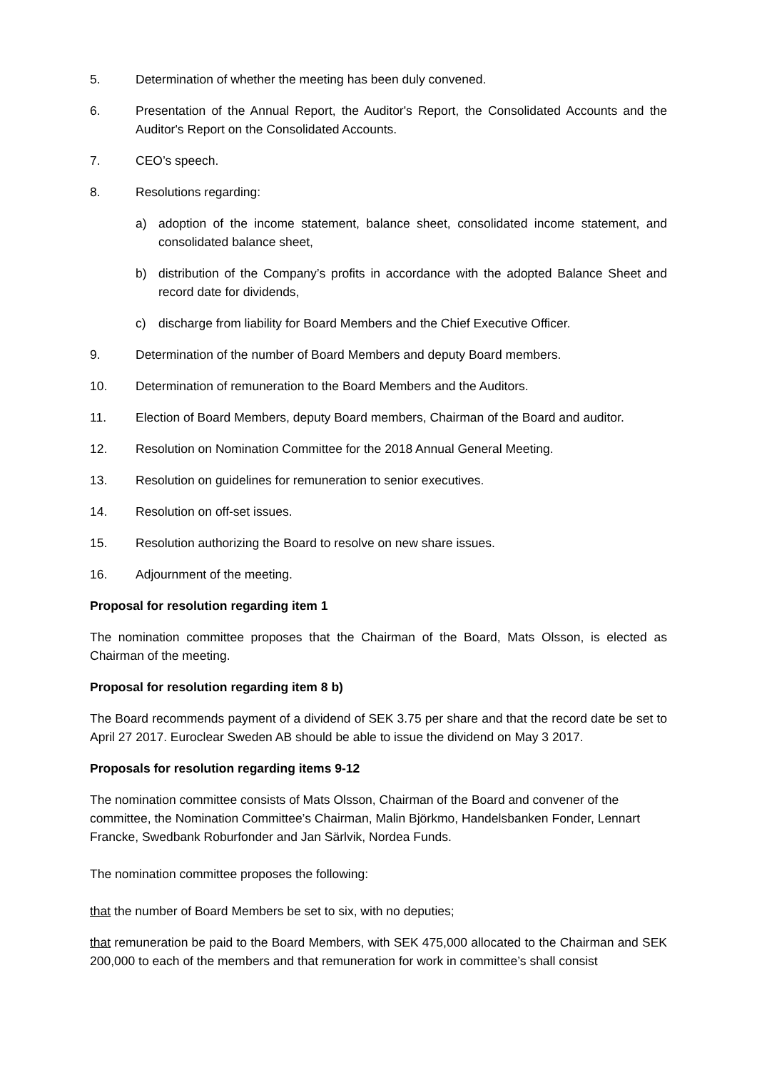5. Determination of whether the meeting has been duly convened.
6. Presentation of the Annual Report, the Auditor's Report, the Consolidated Accounts and the Auditor's Report on the Consolidated Accounts.
7. CEO’s speech.
8. Resolutions regarding:
a) adoption of the income statement, balance sheet, consolidated income statement, and consolidated balance sheet,
b) distribution of the Company’s profits in accordance with the adopted Balance Sheet and record date for dividends,
c) discharge from liability for Board Members and the Chief Executive Officer.
9. Determination of the number of Board Members and deputy Board members.
10. Determination of remuneration to the Board Members and the Auditors.
11. Election of Board Members, deputy Board members, Chairman of the Board and auditor.
12. Resolution on Nomination Committee for the 2018 Annual General Meeting.
13. Resolution on guidelines for remuneration to senior executives.
14. Resolution on off-set issues.
15. Resolution authorizing the Board to resolve on new share issues.
16. Adjournment of the meeting.
Proposal for resolution regarding item 1
The nomination committee proposes that the Chairman of the Board, Mats Olsson, is elected as Chairman of the meeting.
Proposal for resolution regarding item 8 b)
The Board recommends payment of a dividend of SEK 3.75 per share and that the record date be set to April 27 2017. Euroclear Sweden AB should be able to issue the dividend on May 3 2017.
Proposals for resolution regarding items 9-12
The nomination committee consists of Mats Olsson, Chairman of the Board and convener of the committee, the Nomination Committee’s Chairman, Malin Björkmo, Handelsbanken Fonder, Lennart Francke, Swedbank Roburfonder and Jan Särlvik, Nordea Funds.
The nomination committee proposes the following:
that the number of Board Members be set to six, with no deputies;
that remuneration be paid to the Board Members, with SEK 475,000 allocated to the Chairman and SEK 200,000 to each of the members and that remuneration for work in committee’s shall consist